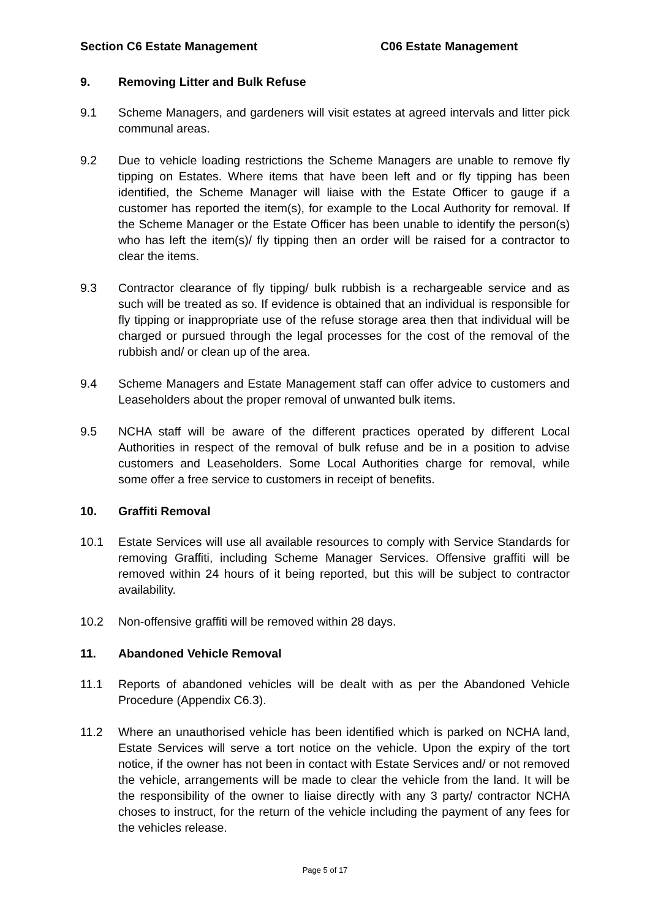Section C6 Estate Management C06 Estate Management
9. Removing Litter and Bulk Refuse
9.1 Scheme Managers, and gardeners will visit estates at agreed intervals and litter pick communal areas.
9.2 Due to vehicle loading restrictions the Scheme Managers are unable to remove fly tipping on Estates. Where items that have been left and or fly tipping has been identified, the Scheme Manager will liaise with the Estate Officer to gauge if a customer has reported the item(s), for example to the Local Authority for removal. If the Scheme Manager or the Estate Officer has been unable to identify the person(s) who has left the item(s)/ fly tipping then an order will be raised for a contractor to clear the items.
9.3 Contractor clearance of fly tipping/ bulk rubbish is a rechargeable service and as such will be treated as so. If evidence is obtained that an individual is responsible for fly tipping or inappropriate use of the refuse storage area then that individual will be charged or pursued through the legal processes for the cost of the removal of the rubbish and/ or clean up of the area.
9.4 Scheme Managers and Estate Management staff can offer advice to customers and Leaseholders about the proper removal of unwanted bulk items.
9.5 NCHA staff will be aware of the different practices operated by different Local Authorities in respect of the removal of bulk refuse and be in a position to advise customers and Leaseholders. Some Local Authorities charge for removal, while some offer a free service to customers in receipt of benefits.
10. Graffiti Removal
10.1 Estate Services will use all available resources to comply with Service Standards for removing Graffiti, including Scheme Manager Services. Offensive graffiti will be removed within 24 hours of it being reported, but this will be subject to contractor availability.
10.2 Non-offensive graffiti will be removed within 28 days.
11. Abandoned Vehicle Removal
11.1 Reports of abandoned vehicles will be dealt with as per the Abandoned Vehicle Procedure (Appendix C6.3).
11.2 Where an unauthorised vehicle has been identified which is parked on NCHA land, Estate Services will serve a tort notice on the vehicle. Upon the expiry of the tort notice, if the owner has not been in contact with Estate Services and/ or not removed the vehicle, arrangements will be made to clear the vehicle from the land. It will be the responsibility of the owner to liaise directly with any 3 party/ contractor NCHA choses to instruct, for the return of the vehicle including the payment of any fees for the vehicles release.
Page 5 of 17